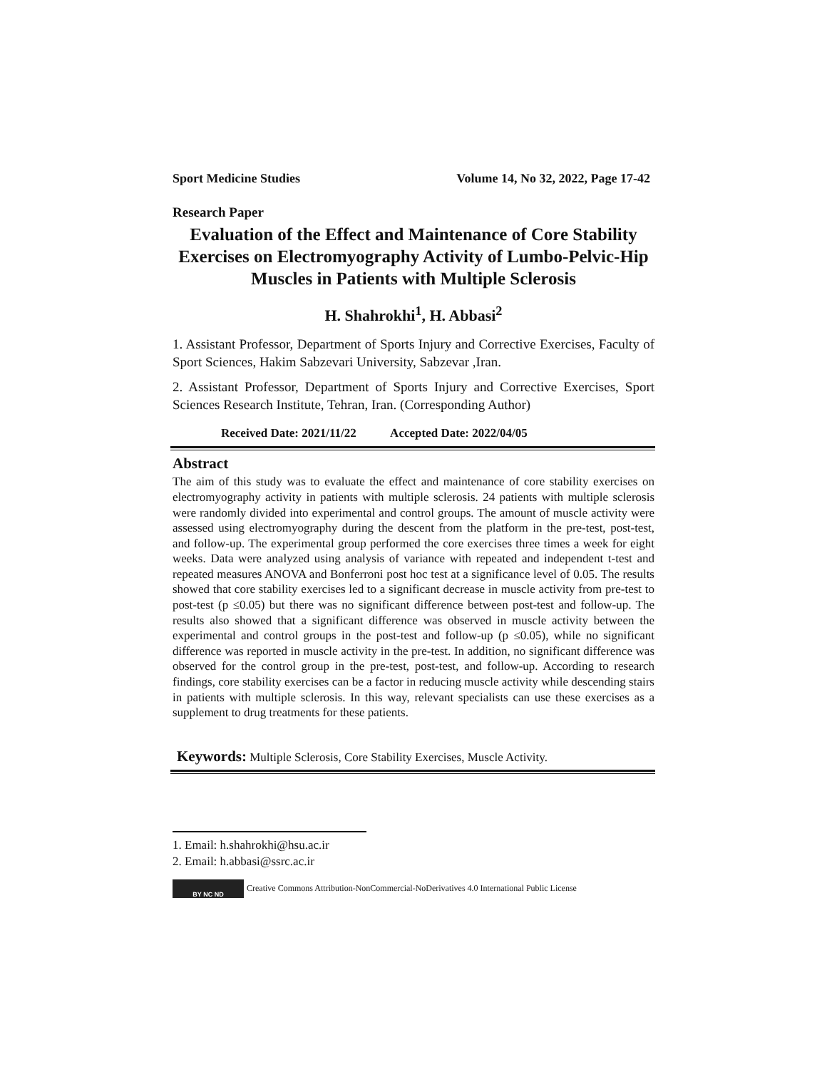Sport Medicine Studies Volume 14, No 32, 2022, Page 17-42
Research Paper
Evaluation of the Effect and Maintenance of Core Stability Exercises on Electromyography Activity of Lumbo-Pelvic-Hip Muscles in Patients with Multiple Sclerosis
H. Shahrokhi<sup>1</sup>, H. Abbasi<sup>2</sup>
1. Assistant Professor, Department of Sports Injury and Corrective Exercises, Faculty of Sport Sciences, Hakim Sabzevari University, Sabzevar ,Iran.
2. Assistant Professor, Department of Sports Injury and Corrective Exercises, Sport Sciences Research Institute, Tehran, Iran. (Corresponding Author)
Received Date: 2021/11/22 Accepted Date: 2022/04/05
Abstract
The aim of this study was to evaluate the effect and maintenance of core stability exercises on electromyography activity in patients with multiple sclerosis. 24 patients with multiple sclerosis were randomly divided into experimental and control groups. The amount of muscle activity were assessed using electromyography during the descent from the platform in the pre-test, post-test, and follow-up. The experimental group performed the core exercises three times a week for eight weeks. Data were analyzed using analysis of variance with repeated and independent t-test and repeated measures ANOVA and Bonferroni post hoc test at a significance level of 0.05. The results showed that core stability exercises led to a significant decrease in muscle activity from pre-test to post-test (p ≤0.05) but there was no significant difference between post-test and follow-up. The results also showed that a significant difference was observed in muscle activity between the experimental and control groups in the post-test and follow-up (p ≤0.05), while no significant difference was reported in muscle activity in the pre-test. In addition, no significant difference was observed for the control group in the pre-test, post-test, and follow-up. According to research findings, core stability exercises can be a factor in reducing muscle activity while descending stairs in patients with multiple sclerosis. In this way, relevant specialists can use these exercises as a supplement to drug treatments for these patients.
Keywords: Multiple Sclerosis, Core Stability Exercises, Muscle Activity.
1. Email: h.shahrokhi@hsu.ac.ir
2. Email: h.abbasi@ssrc.ac.ir
BY NC ND
Creative Commons Attribution-NonCommercial-NoDerivatives 4.0 International Public License